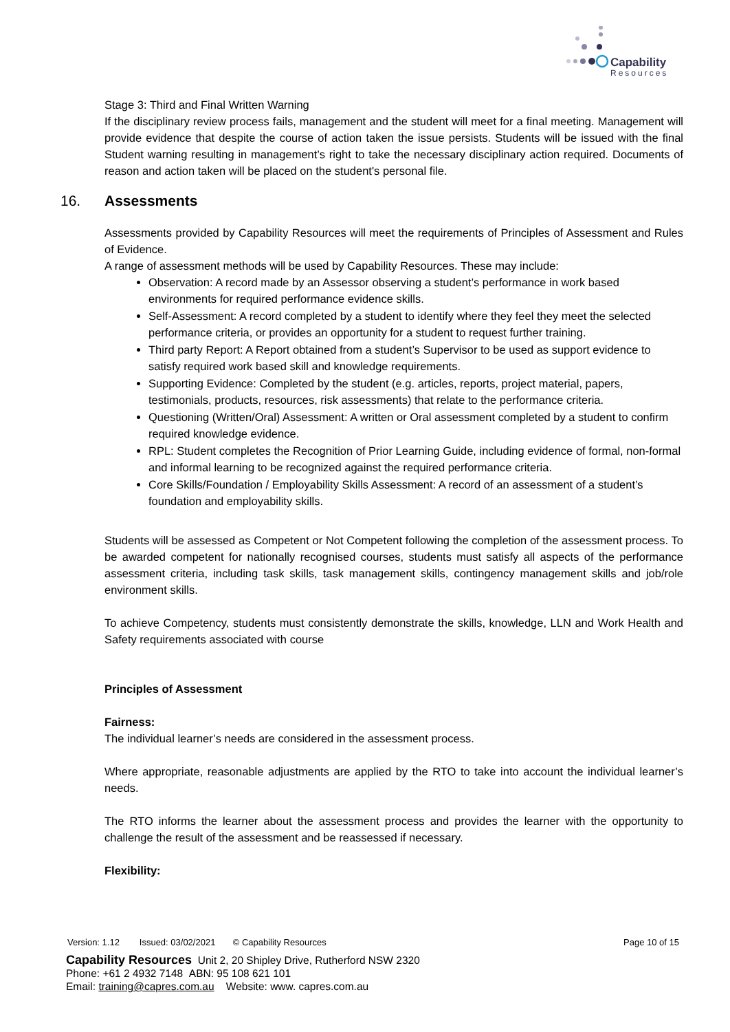Capability
Resources
Stage 3: Third and Final Written Warning
If the disciplinary review process fails, management and the student will meet for a final meeting. Management will provide evidence that despite the course of action taken the issue persists. Students will be issued with the final Student warning resulting in management’s right to take the necessary disciplinary action required. Documents of reason and action taken will be placed on the student's personal file.
16. Assessments
Assessments provided by Capability Resources will meet the requirements of Principles of Assessment and Rules of Evidence.
A range of assessment methods will be used by Capability Resources. These may include:
Observation: A record made by an Assessor observing a student’s performance in work based environments for required performance evidence skills.
Self-Assessment: A record completed by a student to identify where they feel they meet the selected performance criteria, or provides an opportunity for a student to request further training.
Third party Report: A Report obtained from a student’s Supervisor to be used as support evidence to satisfy required work based skill and knowledge requirements.
Supporting Evidence: Completed by the student (e.g. articles, reports, project material, papers, testimonials, products, resources, risk assessments) that relate to the performance criteria.
Questioning (Written/Oral) Assessment: A written or Oral assessment completed by a student to confirm required knowledge evidence.
RPL: Student completes the Recognition of Prior Learning Guide, including evidence of formal, non-formal and informal learning to be recognized against the required performance criteria.
Core Skills/Foundation / Employability Skills Assessment: A record of an assessment of a student’s foundation and employability skills.
Students will be assessed as Competent or Not Competent following the completion of the assessment process. To be awarded competent for nationally recognised courses, students must satisfy all aspects of the performance assessment criteria, including task skills, task management skills, contingency management skills and job/role environment skills.
To achieve Competency, students must consistently demonstrate the skills, knowledge, LLN and Work Health and Safety requirements associated with course
Principles of Assessment
Fairness:
The individual learner’s needs are considered in the assessment process.
Where appropriate, reasonable adjustments are applied by the RTO to take into account the individual learner’s needs.
The RTO informs the learner about the assessment process and provides the learner with the opportunity to challenge the result of the assessment and be reassessed if necessary.
Flexibility:
Version: 1.12 Issued: 03/02/2021 © Capability Resources Page 10 of 15
Capability Resources Unit 2, 20 Shipley Drive, Rutherford NSW 2320
Phone: +61 2 4932 7148 ABN: 95 108 621 101
Email: training@capres.com.au Website: www. capres.com.au